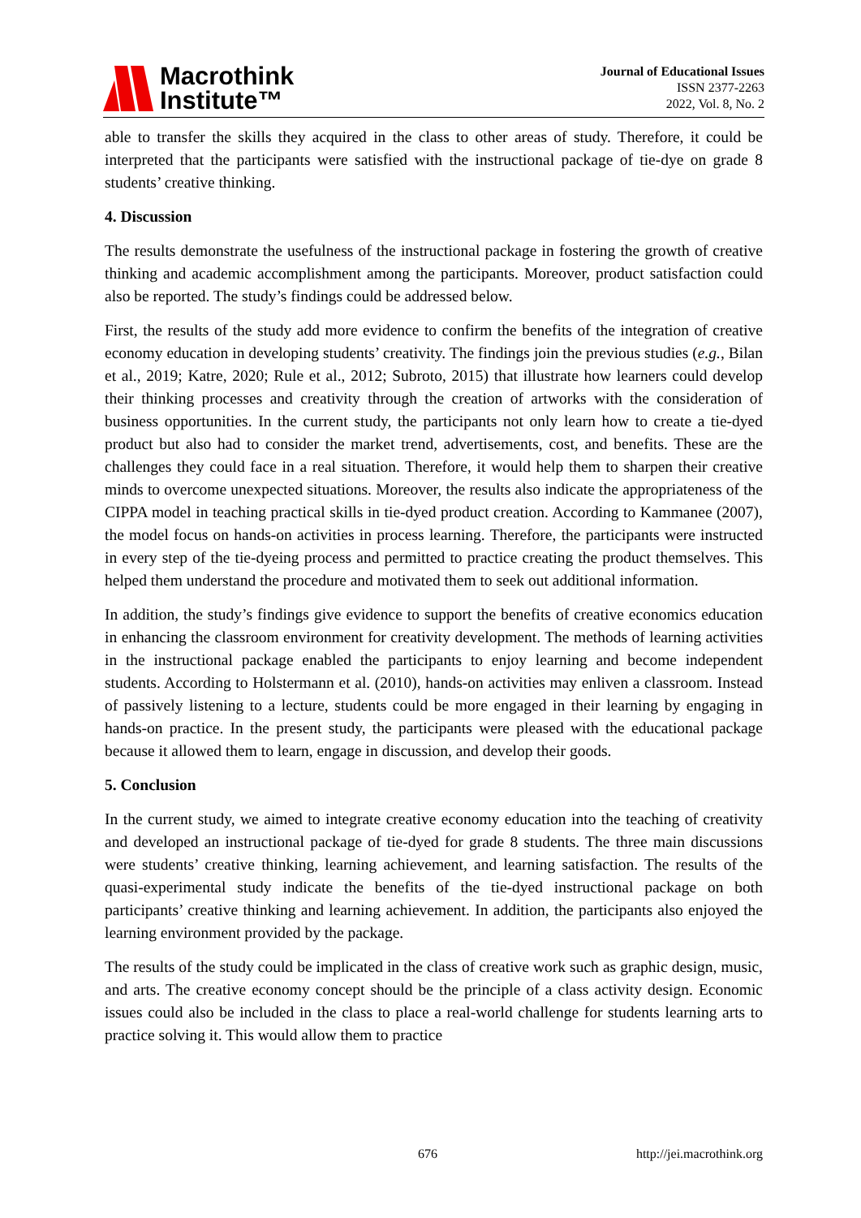Macrothink
Institute™
Journal of Educational Issues
ISSN 2377-2263
2022, Vol. 8, No. 2
able to transfer the skills they acquired in the class to other areas of study. Therefore, it could be interpreted that the participants were satisfied with the instructional package of tie-dye on grade 8 students’ creative thinking.
4. Discussion
The results demonstrate the usefulness of the instructional package in fostering the growth of creative thinking and academic accomplishment among the participants. Moreover, product satisfaction could also be reported. The study’s findings could be addressed below.
First, the results of the study add more evidence to confirm the benefits of the integration of creative economy education in developing students’ creativity. The findings join the previous studies (e.g., Bilan et al., 2019; Katre, 2020; Rule et al., 2012; Subroto, 2015) that illustrate how learners could develop their thinking processes and creativity through the creation of artworks with the consideration of business opportunities. In the current study, the participants not only learn how to create a tie-dyed product but also had to consider the market trend, advertisements, cost, and benefits. These are the challenges they could face in a real situation. Therefore, it would help them to sharpen their creative minds to overcome unexpected situations. Moreover, the results also indicate the appropriateness of the CIPPA model in teaching practical skills in tie-dyed product creation. According to Kammanee (2007), the model focus on hands-on activities in process learning. Therefore, the participants were instructed in every step of the tie-dyeing process and permitted to practice creating the product themselves. This helped them understand the procedure and motivated them to seek out additional information.
In addition, the study’s findings give evidence to support the benefits of creative economics education in enhancing the classroom environment for creativity development. The methods of learning activities in the instructional package enabled the participants to enjoy learning and become independent students. According to Holstermann et al. (2010), hands-on activities may enliven a classroom. Instead of passively listening to a lecture, students could be more engaged in their learning by engaging in hands-on practice. In the present study, the participants were pleased with the educational package because it allowed them to learn, engage in discussion, and develop their goods.
5. Conclusion
In the current study, we aimed to integrate creative economy education into the teaching of creativity and developed an instructional package of tie-dyed for grade 8 students. The three main discussions were students’ creative thinking, learning achievement, and learning satisfaction. The results of the quasi-experimental study indicate the benefits of the tie-dyed instructional package on both participants’ creative thinking and learning achievement. In addition, the participants also enjoyed the learning environment provided by the package.
The results of the study could be implicated in the class of creative work such as graphic design, music, and arts. The creative economy concept should be the principle of a class activity design. Economic issues could also be included in the class to place a real-world challenge for students learning arts to practice solving it. This would allow them to practice
676 http://jei.macrothink.org